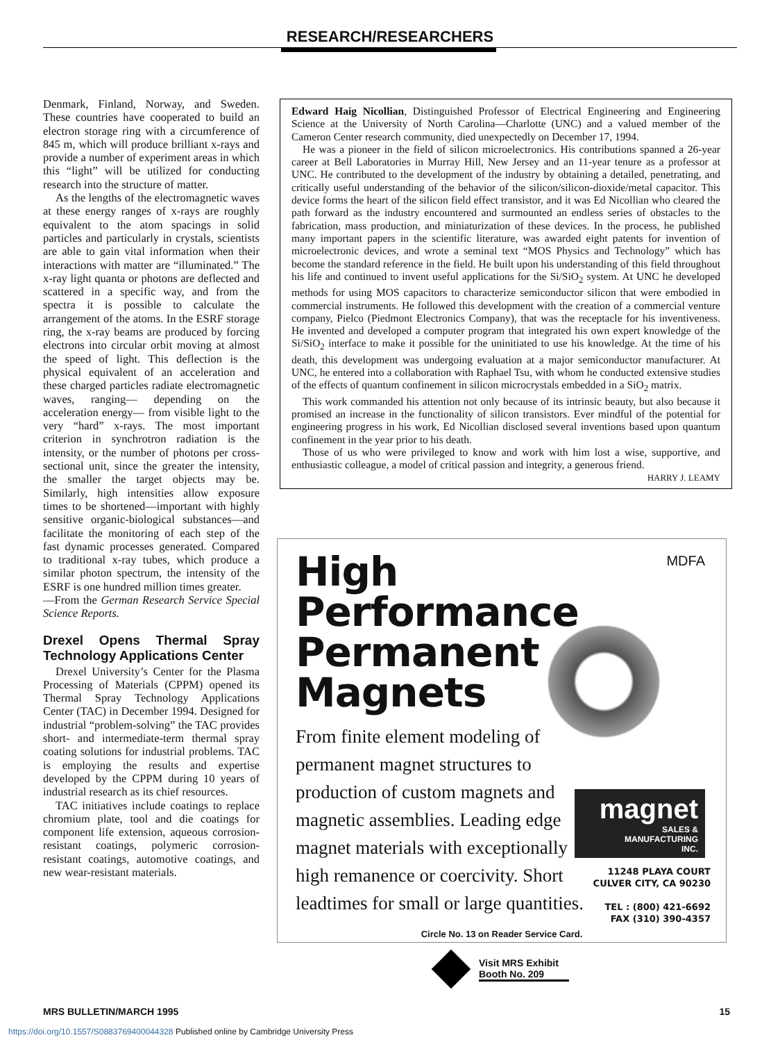RESEARCH/RESEARCHERS
Denmark, Finland, Norway, and Sweden. These countries have cooperated to build an electron storage ring with a circumference of 845 m, which will produce brilliant x-rays and provide a number of experiment areas in which this “light” will be utilized for conducting research into the structure of matter.
As the lengths of the electromagnetic waves at these energy ranges of x-rays are roughly equivalent to the atom spacings in solid particles and particularly in crystals, scientists are able to gain vital information when their interactions with matter are “illuminated.” The x-ray light quanta or photons are deflected and scattered in a specific way, and from the spectra it is possible to calculate the arrangement of the atoms. In the ESRF storage ring, the x-ray beams are produced by forcing electrons into circular orbit moving at almost the speed of light. This deflection is the physical equivalent of an acceleration and these charged particles radiate electromagnetic waves, ranging— depending on the acceleration energy— from visible light to the very “hard” x-rays. The most important criterion in synchrotron radiation is the intensity, or the number of photons per cross-sectional unit, since the greater the intensity, the smaller the target objects may be. Similarly, high intensities allow exposure times to be shortened—important with highly sensitive organic-biological substances—and facilitate the monitoring of each step of the fast dynamic processes generated. Compared to traditional x-ray tubes, which produce a similar photon spectrum, the intensity of the ESRF is one hundred million times greater.
—From the German Research Service Special Science Reports.
Drexel Opens Thermal Spray Technology Applications Center
Drexel University’s Center for the Plasma Processing of Materials (CPPM) opened its Thermal Spray Technology Applications Center (TAC) in December 1994. Designed for industrial “problem-solving” the TAC provides short- and intermediate-term thermal spray coating solutions for industrial problems. TAC is employing the results and expertise developed by the CPPM during 10 years of industrial research as its chief resources.
TAC initiatives include coatings to replace chromium plate, tool and die coatings for component life extension, aqueous corrosion-resistant coatings, polymeric corrosion-resistant coatings, automotive coatings, and new wear-resistant materials.
Edward Haig Nicollian, Distinguished Professor of Electrical Engineering and Engineering Science at the University of North Carolina—Charlotte (UNC) and a valued member of the Cameron Center research community, died unexpectedly on December 17, 1994.
He was a pioneer in the field of silicon microelectronics. His contributions spanned a 26-year career at Bell Laboratories in Murray Hill, New Jersey and an 11-year tenure as a professor at UNC. He contributed to the development of the industry by obtaining a detailed, penetrating, and critically useful understanding of the behavior of the silicon/silicon-dioxide/metal capacitor. This device forms the heart of the silicon field effect transistor, and it was Ed Nicollian who cleared the path forward as the industry encountered and surmounted an endless series of obstacles to the fabrication, mass production, and miniaturization of these devices. In the process, he published many important papers in the scientific literature, was awarded eight patents for invention of microelectronic devices, and wrote a seminal text “MOS Physics and Technology” which has become the standard reference in the field. He built upon his understanding of this field throughout his life and continued to invent useful applications for the Si/SiO<sub>2</sub> system. At UNC he developed methods for using MOS capacitors to characterize semiconductor silicon that were embodied in commercial instruments. He followed this development with the creation of a commercial venture company, Pielco (Piedmont Electronics Company), that was the receptacle for his inventiveness. He invented and developed a computer program that integrated his own expert knowledge of the Si/SiO<sub>2</sub> interface to make it possible for the uninitiated to use his knowledge. At the time of his death, this development was undergoing evaluation at a major semiconductor manufacturer. At UNC, he entered into a collaboration with Raphael Tsu, with whom he conducted extensive studies of the effects of quantum confinement in silicon microcrystals embedded in a SiO<sub>2</sub> matrix.
This work commanded his attention not only because of its intrinsic beauty, but also because it promised an increase in the functionality of silicon transistors. Ever mindful of the potential for engineering progress in his work, Ed Nicollian disclosed several inventions based upon quantum confinement in the year prior to his death.
Those of us who were privileged to know and work with him lost a wise, supportive, and enthusiastic colleague, a model of critical passion and integrity, a generous friend.
HARRY J. LEAMY
MDFA
High
Performance
Permanent
Magnets
From finite element modeling of permanent magnet structures to production of custom magnets and magnetic assemblies. Leading edge magnet materials with exceptionally high remanence or coercivity. Short leadtimes for small or large quantities.
magnet
SALES &
MANUFACTURING
INC.
11248 PLAYA COURT
CULVER CITY, CA 90230
TEL : (800) 421-6692
FAX (310) 390-4357
Circle No. 13 on Reader Service Card.
Visit MRS Exhibit
Booth No. 209
MRS BULLETIN/MARCH 1995 15
https://doi.org/10.1557/S0883769400044328 Published online by Cambridge University Press